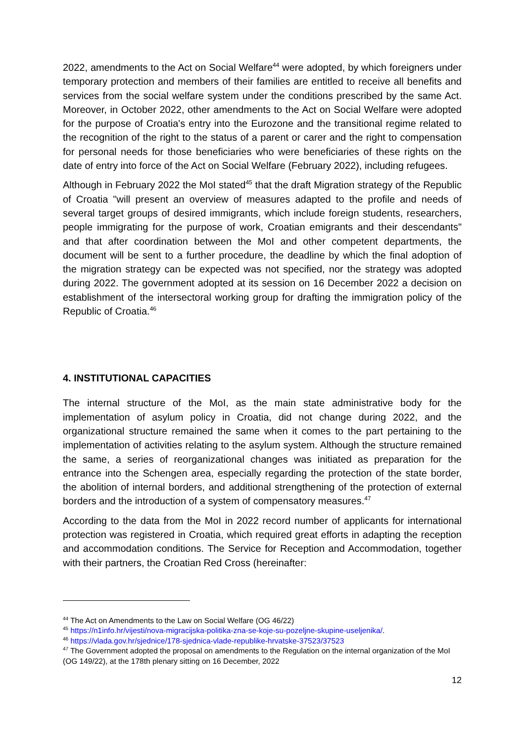2022, amendments to the Act on Social Welfare<sup>44</sup> were adopted, by which foreigners under temporary protection and members of their families are entitled to receive all benefits and services from the social welfare system under the conditions prescribed by the same Act. Moreover, in October 2022, other amendments to the Act on Social Welfare were adopted for the purpose of Croatia's entry into the Eurozone and the transitional regime related to the recognition of the right to the status of a parent or carer and the right to compensation for personal needs for those beneficiaries who were beneficiaries of these rights on the date of entry into force of the Act on Social Welfare (February 2022), including refugees.
Although in February 2022 the MoI stated<sup>45</sup> that the draft Migration strategy of the Republic of Croatia "will present an overview of measures adapted to the profile and needs of several target groups of desired immigrants, which include foreign students, researchers, people immigrating for the purpose of work, Croatian emigrants and their descendants" and that after coordination between the MoI and other competent departments, the document will be sent to a further procedure, the deadline by which the final adoption of the migration strategy can be expected was not specified, nor the strategy was adopted during 2022. The government adopted at its session on 16 December 2022 a decision on establishment of the intersectoral working group for drafting the immigration policy of the Republic of Croatia.<sup>46</sup>
4. INSTITUTIONAL CAPACITIES
The internal structure of the MoI, as the main state administrative body for the implementation of asylum policy in Croatia, did not change during 2022, and the organizational structure remained the same when it comes to the part pertaining to the implementation of activities relating to the asylum system. Although the structure remained the same, a series of reorganizational changes was initiated as preparation for the entrance into the Schengen area, especially regarding the protection of the state border, the abolition of internal borders, and additional strengthening of the protection of external borders and the introduction of a system of compensatory measures.<sup>47</sup>
According to the data from the MoI in 2022 record number of applicants for international protection was registered in Croatia, which required great efforts in adapting the reception and accommodation conditions. The Service for Reception and Accommodation, together with their partners, the Croatian Red Cross (hereinafter:
<sup>44</sup> The Act on Amendments to the Law on Social Welfare (OG 46/22)
<sup>45</sup> https://n1info.hr/vijesti/nova-migracijska-politika-zna-se-koje-su-pozeljne-skupine-useljenika/.
<sup>46</sup> https://vlada.gov.hr/sjednice/178-sjednica-vlade-republike-hrvatske-37523/37523
<sup>47</sup> The Government adopted the proposal on amendments to the Regulation on the internal organization of the MoI (OG 149/22), at the 178th plenary sitting on 16 December, 2022
12